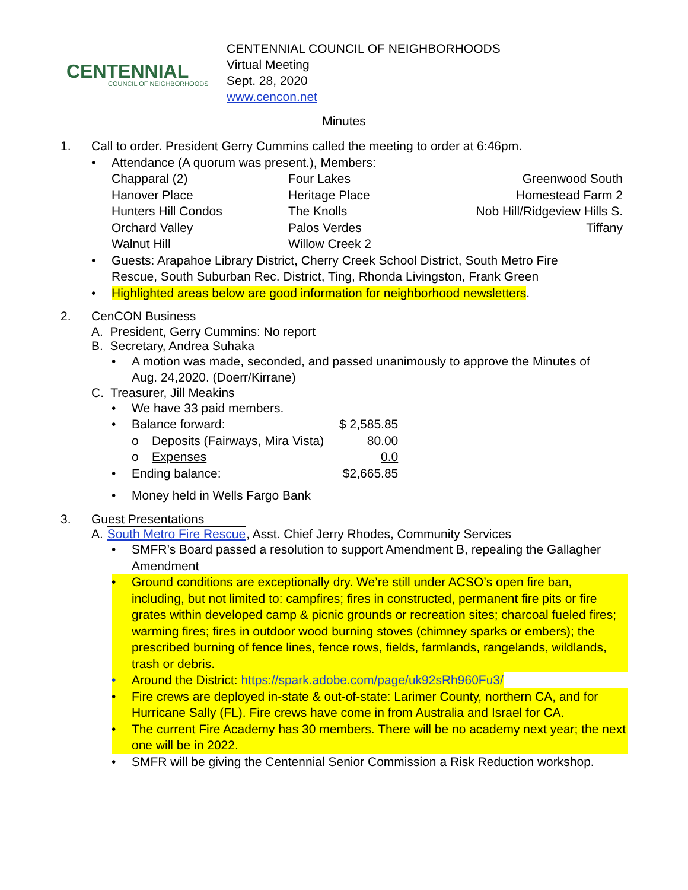CENTENNIAL
COUNCIL OF NEIGHBORHOODS
CENTENNIAL COUNCIL OF NEIGHBORHOODS
Virtual Meeting
Sept. 28, 2020
www.cencon.net
Minutes
1. Call to order. President Gerry Cummins called the meeting to order at 6:46pm.
• Attendance (A quorum was present.), Members:
| Chapparal (2) | Four Lakes | Greenwood South |
| Hanover Place | Heritage Place | Homestead Farm 2 |
| Hunters Hill Condos | The Knolls | Nob Hill/Ridgeview Hills S. |
| Orchard Valley | Palos Verdes | Tiffany |
| Walnut Hill | Willow Creek 2 | |
• Guests: Arapahoe Library District, Cherry Creek School District, South Metro Fire Rescue, South Suburban Rec. District, Ting, Rhonda Livingston, Frank Green
• Highlighted areas below are good information for neighborhood newsletters.
2. CenCON Business
A. President, Gerry Cummins: No report
B. Secretary, Andrea Suhaka
• A motion was made, seconded, and passed unanimously to approve the Minutes of Aug. 24,2020. (Doerr/Kirrane)
C. Treasurer, Jill Meakins
| • | We have 33 paid members. | | |
| • | Balance forward: | | $ 2,585.85 |
| | o | Deposits (Fairways, Mira Vista) | 80.00 |
| | o | Expenses | 0.0 |
| • | Ending balance: | | $2,665.85 |
| • | Money held in Wells Fargo Bank | | |
3. Guest Presentations
A. South Metro Fire Rescue, Asst. Chief Jerry Rhodes, Community Services
• SMFR’s Board passed a resolution to support Amendment B, repealing the Gallagher Amendment
• Ground conditions are exceptionally dry. We’re still under ACSO’s open fire ban, including, but not limited to: campfires; fires in constructed, permanent fire pits or fire grates within developed camp & picnic grounds or recreation sites; charcoal fueled fires; warming fires; fires in outdoor wood burning stoves (chimney sparks or embers); the prescribed burning of fence lines, fence rows, fields, farmlands, rangelands, wildlands, trash or debris.
• Around the District: https://spark.adobe.com/page/uk92sRh960Fu3/
• Fire crews are deployed in-state & out-of-state: Larimer County, northern CA, and for Hurricane Sally (FL). Fire crews have come in from Australia and Israel for CA.
• The current Fire Academy has 30 members. There will be no academy next year; the next one will be in 2022.
• SMFR will be giving the Centennial Senior Commission a Risk Reduction workshop.